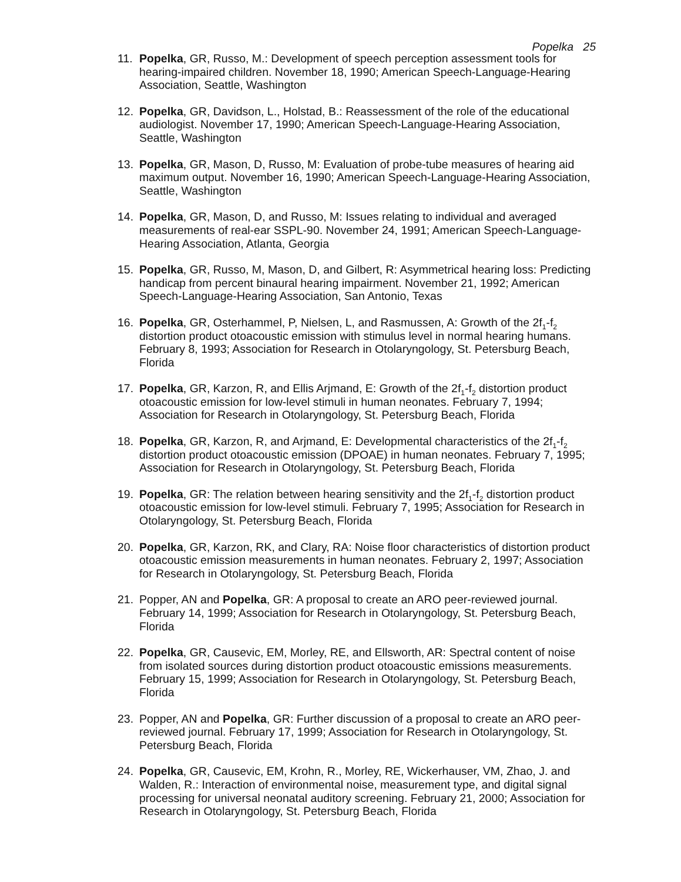Popelka 25
11. Popelka, GR, Russo, M.: Development of speech perception assessment tools for hearing-impaired children. November 18, 1990; American Speech-Language-Hearing Association, Seattle, Washington
12. Popelka, GR, Davidson, L., Holstad, B.: Reassessment of the role of the educational audiologist. November 17, 1990; American Speech-Language-Hearing Association, Seattle, Washington
13. Popelka, GR, Mason, D, Russo, M: Evaluation of probe-tube measures of hearing aid maximum output. November 16, 1990; American Speech-Language-Hearing Association, Seattle, Washington
14. Popelka, GR, Mason, D, and Russo, M: Issues relating to individual and averaged measurements of real-ear SSPL-90. November 24, 1991; American Speech-Language-Hearing Association, Atlanta, Georgia
15. Popelka, GR, Russo, M, Mason, D, and Gilbert, R: Asymmetrical hearing loss: Predicting handicap from percent binaural hearing impairment. November 21, 1992; American Speech-Language-Hearing Association, San Antonio, Texas
16. Popelka, GR, Osterhammel, P, Nielsen, L, and Rasmussen, A: Growth of the 2f<sub>1</sub>-f<sub>2</sub> distortion product otoacoustic emission with stimulus level in normal hearing humans. February 8, 1993; Association for Research in Otolaryngology, St. Petersburg Beach, Florida
17. Popelka, GR, Karzon, R, and Ellis Arjmand, E: Growth of the 2f<sub>1</sub>-f<sub>2</sub> distortion product otoacoustic emission for low-level stimuli in human neonates. February 7, 1994; Association for Research in Otolaryngology, St. Petersburg Beach, Florida
18. Popelka, GR, Karzon, R, and Arjmand, E: Developmental characteristics of the 2f<sub>1</sub>-f<sub>2</sub> distortion product otoacoustic emission (DPOAE) in human neonates. February 7, 1995; Association for Research in Otolaryngology, St. Petersburg Beach, Florida
19. Popelka, GR: The relation between hearing sensitivity and the 2f<sub>1</sub>-f<sub>2</sub> distortion product otoacoustic emission for low-level stimuli. February 7, 1995; Association for Research in Otolaryngology, St. Petersburg Beach, Florida
20. Popelka, GR, Karzon, RK, and Clary, RA: Noise floor characteristics of distortion product otoacoustic emission measurements in human neonates. February 2, 1997; Association for Research in Otolaryngology, St. Petersburg Beach, Florida
21. Popper, AN and Popelka, GR: A proposal to create an ARO peer-reviewed journal. February 14, 1999; Association for Research in Otolaryngology, St. Petersburg Beach, Florida
22. Popelka, GR, Causevic, EM, Morley, RE, and Ellsworth, AR: Spectral content of noise from isolated sources during distortion product otoacoustic emissions measurements. February 15, 1999; Association for Research in Otolaryngology, St. Petersburg Beach, Florida
23. Popper, AN and Popelka, GR: Further discussion of a proposal to create an ARO peer-reviewed journal. February 17, 1999; Association for Research in Otolaryngology, St. Petersburg Beach, Florida
24. Popelka, GR, Causevic, EM, Krohn, R., Morley, RE, Wickerhauser, VM, Zhao, J. and Walden, R.: Interaction of environmental noise, measurement type, and digital signal processing for universal neonatal auditory screening. February 21, 2000; Association for Research in Otolaryngology, St. Petersburg Beach, Florida